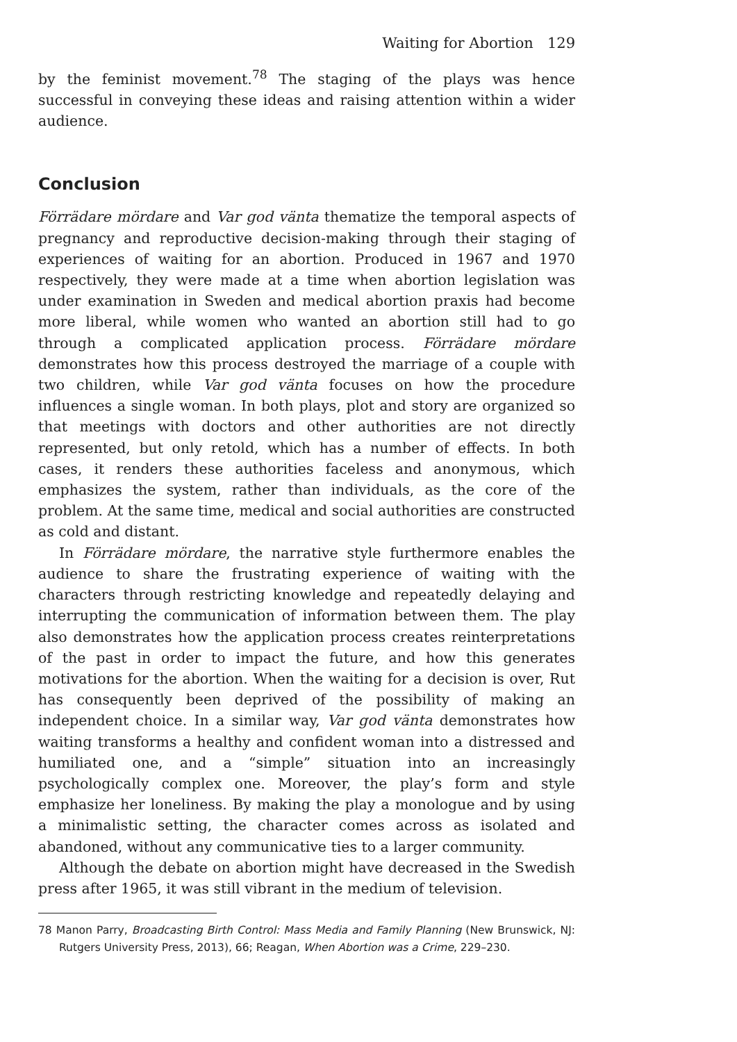Waiting for Abortion 129
by the feminist movement.<sup>78</sup> The staging of the plays was hence successful in conveying these ideas and raising attention within a wider audience.
Conclusion
Förrädare mördare and Var god vänta thematize the temporal aspects of pregnancy and reproductive decision-making through their staging of experiences of waiting for an abortion. Produced in 1967 and 1970 respectively, they were made at a time when abortion legislation was under examination in Sweden and medical abortion praxis had become more liberal, while women who wanted an abortion still had to go through a complicated application process. Förrädare mördare demonstrates how this process destroyed the marriage of a couple with two children, while Var god vänta focuses on how the procedure influences a single woman. In both plays, plot and story are organized so that meetings with doctors and other authorities are not directly represented, but only retold, which has a number of effects. In both cases, it renders these authorities faceless and anonymous, which emphasizes the system, rather than individuals, as the core of the problem. At the same time, medical and social authorities are constructed as cold and distant.
In Förrädare mördare, the narrative style furthermore enables the audience to share the frustrating experience of waiting with the characters through restricting knowledge and repeatedly delaying and interrupting the communication of information between them. The play also demonstrates how the application process creates reinterpretations of the past in order to impact the future, and how this generates motivations for the abortion. When the waiting for a decision is over, Rut has consequently been deprived of the possibility of making an independent choice. In a similar way, Var god vänta demonstrates how waiting transforms a healthy and confident woman into a distressed and humiliated one, and a “simple” situation into an increasingly psychologically complex one. Moreover, the play’s form and style emphasize her loneliness. By making the play a monologue and by using a minimalistic setting, the character comes across as isolated and abandoned, without any communicative ties to a larger community.
Although the debate on abortion might have decreased in the Swedish press after 1965, it was still vibrant in the medium of television.
78 Manon Parry, Broadcasting Birth Control: Mass Media and Family Planning (New Brunswick, NJ: Rutgers University Press, 2013), 66; Reagan, When Abortion was a Crime, 229–230.